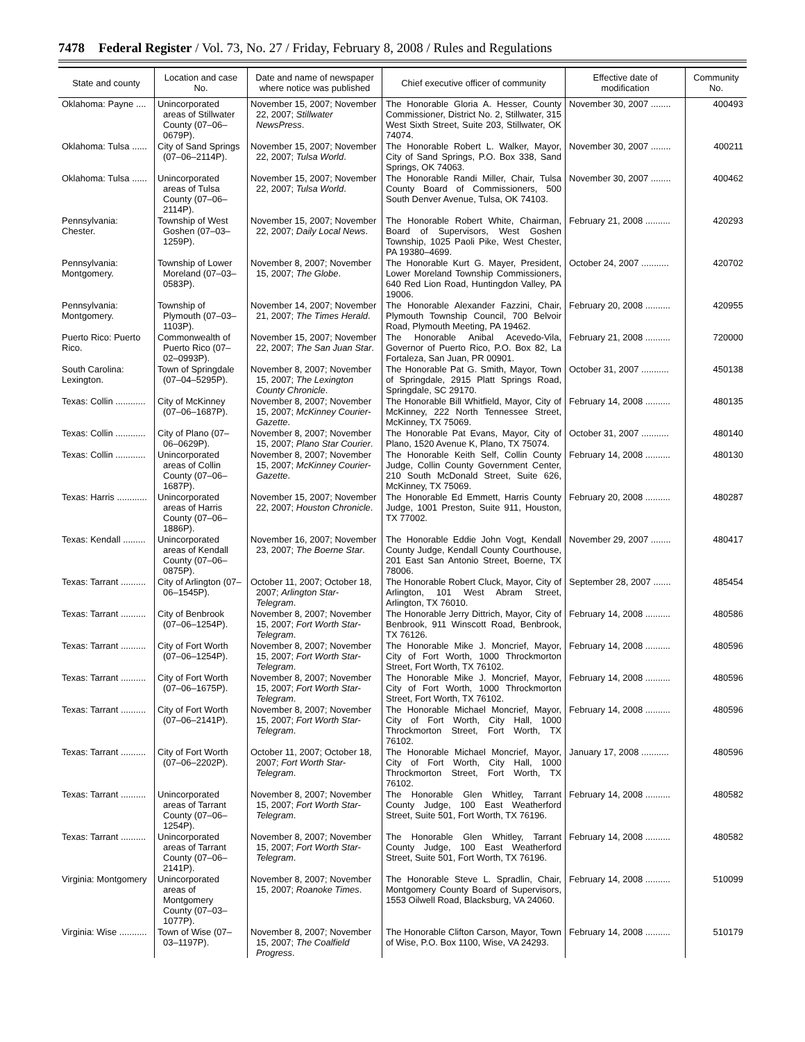7478 Federal Register / Vol. 73, No. 27 / Friday, February 8, 2008 / Rules and Regulations
| State and county | Location and case No. | Date and name of newspaper where notice was published | Chief executive officer of community | Effective date of modification | Community No. |
| --- | --- | --- | --- | --- | --- |
| Oklahoma: Payne .... | Unincorporated areas of Stillwater County (07–06–0679P). | November 15, 2007; November 22, 2007; Stillwater NewsPress . | The Honorable Gloria A. Hesser, County Commissioner, District No. 2, Stillwater, 315 West Sixth Street, Suite 203, Stillwater, OK 74074. | November 30, 2007 ........ | 400493 |
| Oklahoma: Tulsa ...... | City of Sand Springs (07–06–2114P). | November 15, 2007; November 22, 2007; Tulsa World . | The Honorable Robert L. Walker, Mayor, City of Sand Springs, P.O. Box 338, Sand Springs, OK 74063. | November 30, 2007 ........ | 400211 |
| Oklahoma: Tulsa ...... | Unincorporated areas of Tulsa County (07–06–2114P). | November 15, 2007; November 22, 2007; Tulsa World . | The Honorable Randi Miller, Chair, Tulsa County Board of Commissioners, 500 South Denver Avenue, Tulsa, OK 74103. | November 30, 2007 ........ | 400462 |
| Pennsylvania: Chester. | Township of West Goshen (07–03–1259P). | November 15, 2007; November 22, 2007; Daily Local News . | The Honorable Robert White, Chairman, Board of Supervisors, West Goshen Township, 1025 Paoli Pike, West Chester, PA 19380–4699. | February 21, 2008 .......... | 420293 |
| Pennsylvania: Montgomery. | Township of Lower Moreland (07–03–0583P). | November 8, 2007; November 15, 2007; The Globe . | The Honorable Kurt G. Mayer, President, Lower Moreland Township Commissioners, 640 Red Lion Road, Huntingdon Valley, PA 19006. | October 24, 2007 ........... | 420702 |
| Pennsylvania: Montgomery. | Township of Plymouth (07–03–1103P). | November 14, 2007; November 21, 2007; The Times Herald . | The Honorable Alexander Fazzini, Chair, Plymouth Township Council, 700 Belvoir Road, Plymouth Meeting, PA 19462. | February 20, 2008 .......... | 420955 |
| Puerto Rico: Puerto Rico. | Commonwealth of Puerto Rico (07–02–0993P). | November 15, 2007; November 22, 2007; The San Juan Star . | The Honorable Anibal Acevedo-Vila, Governor of Puerto Rico, P.O. Box 82, La Fortaleza, San Juan, PR 00901. | February 21, 2008 .......... | 720000 |
| South Carolina: Lexington. | Town of Springdale (07–04–5295P). | November 8, 2007; November 15, 2007; The Lexington County Chronicle . | The Honorable Pat G. Smith, Mayor, Town of Springdale, 2915 Platt Springs Road, Springdale, SC 29170. | October 31, 2007 ........... | 450138 |
| Texas: Collin ............ | City of McKinney (07–06–1687P). | November 8, 2007; November 15, 2007; McKinney Courier-Gazette . | The Honorable Bill Whitfield, Mayor, City of McKinney, 222 North Tennessee Street, McKinney, TX 75069. | February 14, 2008 .......... | 480135 |
| Texas: Collin ............ | City of Plano (07–06–0629P). | November 8, 2007; November 15, 2007; Plano Star Courier . | The Honorable Pat Evans, Mayor, City of Plano, 1520 Avenue K, Plano, TX 75074. | October 31, 2007 ........... | 480140 |
| Texas: Collin ............ | Unincorporated areas of Collin County (07–06–1687P). | November 8, 2007; November 15, 2007; McKinney Courier-Gazette . | The Honorable Keith Self, Collin County Judge, Collin County Government Center, 210 South McDonald Street, Suite 626, McKinney, TX 75069. | February 14, 2008 .......... | 480130 |
| Texas: Harris ............ | Unincorporated areas of Harris County (07–06–1886P). | November 15, 2007; November 22, 2007; Houston Chronicle . | The Honorable Ed Emmett, Harris County Judge, 1001 Preston, Suite 911, Houston, TX 77002. | February 20, 2008 .......... | 480287 |
| Texas: Kendall ......... | Unincorporated areas of Kendall County (07–06–0875P). | November 16, 2007; November 23, 2007; The Boerne Star . | The Honorable Eddie John Vogt, Kendall County Judge, Kendall County Courthouse, 201 East San Antonio Street, Boerne, TX 78006. | November 29, 2007 ........ | 480417 |
| Texas: Tarrant .......... | City of Arlington (07–06–1545P). | October 11, 2007; October 18, 2007; Arlington Star-Telegram . | The Honorable Robert Cluck, Mayor, City of Arlington, 101 West Abram Street, Arlington, TX 76010. | September 28, 2007 ....... | 485454 |
| Texas: Tarrant .......... | City of Benbrook (07–06–1254P). | November 8, 2007; November 15, 2007; Fort Worth Star-Telegram . | The Honorable Jerry Dittrich, Mayor, City of Benbrook, 911 Winscott Road, Benbrook, TX 76126. | February 14, 2008 .......... | 480586 |
| Texas: Tarrant .......... | City of Fort Worth (07–06–1254P). | November 8, 2007; November 15, 2007; Fort Worth Star-Telegram . | The Honorable Mike J. Moncrief, Mayor, City of Fort Worth, 1000 Throckmorton Street, Fort Worth, TX 76102. | February 14, 2008 .......... | 480596 |
| Texas: Tarrant .......... | City of Fort Worth (07–06–1675P). | November 8, 2007; November 15, 2007; Fort Worth Star-Telegram . | The Honorable Mike J. Moncrief, Mayor, City of Fort Worth, 1000 Throckmorton Street, Fort Worth, TX 76102. | February 14, 2008 .......... | 480596 |
| Texas: Tarrant .......... | City of Fort Worth (07–06–2141P). | November 8, 2007; November 15, 2007; Fort Worth Star-Telegram . | The Honorable Michael Moncrief, Mayor, City of Fort Worth, City Hall, 1000 Throckmorton Street, Fort Worth, TX 76102. | February 14, 2008 .......... | 480596 |
| Texas: Tarrant .......... | City of Fort Worth (07–06–2202P). | October 11, 2007; October 18, 2007; Fort Worth Star-Telegram . | The Honorable Michael Moncrief, Mayor, City of Fort Worth, City Hall, 1000 Throckmorton Street, Fort Worth, TX 76102. | January 17, 2008 ........... | 480596 |
| Texas: Tarrant .......... | Unincorporated areas of Tarrant County (07–06–1254P). | November 8, 2007; November 15, 2007; Fort Worth Star-Telegram . | The Honorable Glen Whitley, Tarrant County Judge, 100 East Weatherford Street, Suite 501, Fort Worth, TX 76196. | February 14, 2008 .......... | 480582 |
| Texas: Tarrant .......... | Unincorporated areas of Tarrant County (07–06–2141P). | November 8, 2007; November 15, 2007; Fort Worth Star-Telegram . | The Honorable Glen Whitley, Tarrant County Judge, 100 East Weatherford Street, Suite 501, Fort Worth, TX 76196. | February 14, 2008 .......... | 480582 |
| Virginia: Montgomery | Unincorporated areas of Montgomery County (07–03–1077P). | November 8, 2007; November 15, 2007; Roanoke Times . | The Honorable Steve L. Spradlin, Chair, Montgomery County Board of Supervisors, 1553 Oilwell Road, Blacksburg, VA 24060. | February 14, 2008 .......... | 510099 |
| Virginia: Wise ........... | Town of Wise (07–03–1197P). | November 8, 2007; November 15, 2007; The Coalfield Progress . | The Honorable Clifton Carson, Mayor, Town of Wise, P.O. Box 1100, Wise, VA 24293. | February 14, 2008 .......... | 510179 |